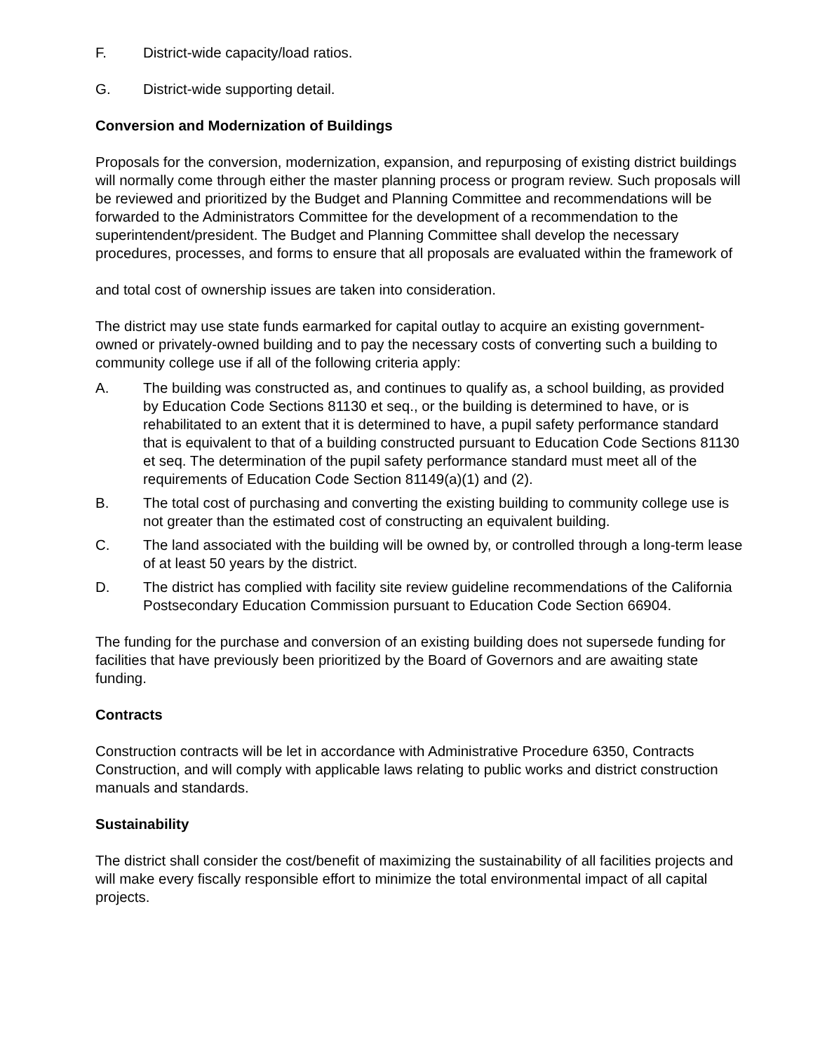F. District-wide capacity/load ratios.
G. District-wide supporting detail.
Conversion and Modernization of Buildings
Proposals for the conversion, modernization, expansion, and repurposing of existing district buildings will normally come through either the master planning process or program review. Such proposals will be reviewed and prioritized by the Budget and Planning Committee and recommendations will be forwarded to the Administrators Committee for the development of a recommendation to the superintendent/president. The Budget and Planning Committee shall develop the necessary procedures, processes, and forms to ensure that all proposals are evaluated within the framework of
and total cost of ownership issues are taken into consideration.
The district may use state funds earmarked for capital outlay to acquire an existing government-owned or privately-owned building and to pay the necessary costs of converting such a building to community college use if all of the following criteria apply:
A. The building was constructed as, and continues to qualify as, a school building, as provided by Education Code Sections 81130 et seq., or the building is determined to have, or is rehabilitated to an extent that it is determined to have, a pupil safety performance standard that is equivalent to that of a building constructed pursuant to Education Code Sections 81130 et seq. The determination of the pupil safety performance standard must meet all of the requirements of Education Code Section 81149(a)(1) and (2).
B. The total cost of purchasing and converting the existing building to community college use is not greater than the estimated cost of constructing an equivalent building.
C. The land associated with the building will be owned by, or controlled through a long-term lease of at least 50 years by the district.
D. The district has complied with facility site review guideline recommendations of the California Postsecondary Education Commission pursuant to Education Code Section 66904.
The funding for the purchase and conversion of an existing building does not supersede funding for facilities that have previously been prioritized by the Board of Governors and are awaiting state funding.
Contracts
Construction contracts will be let in accordance with Administrative Procedure 6350, Contracts Construction, and will comply with applicable laws relating to public works and district construction manuals and standards.
Sustainability
The district shall consider the cost/benefit of maximizing the sustainability of all facilities projects and will make every fiscally responsible effort to minimize the total environmental impact of all capital projects.